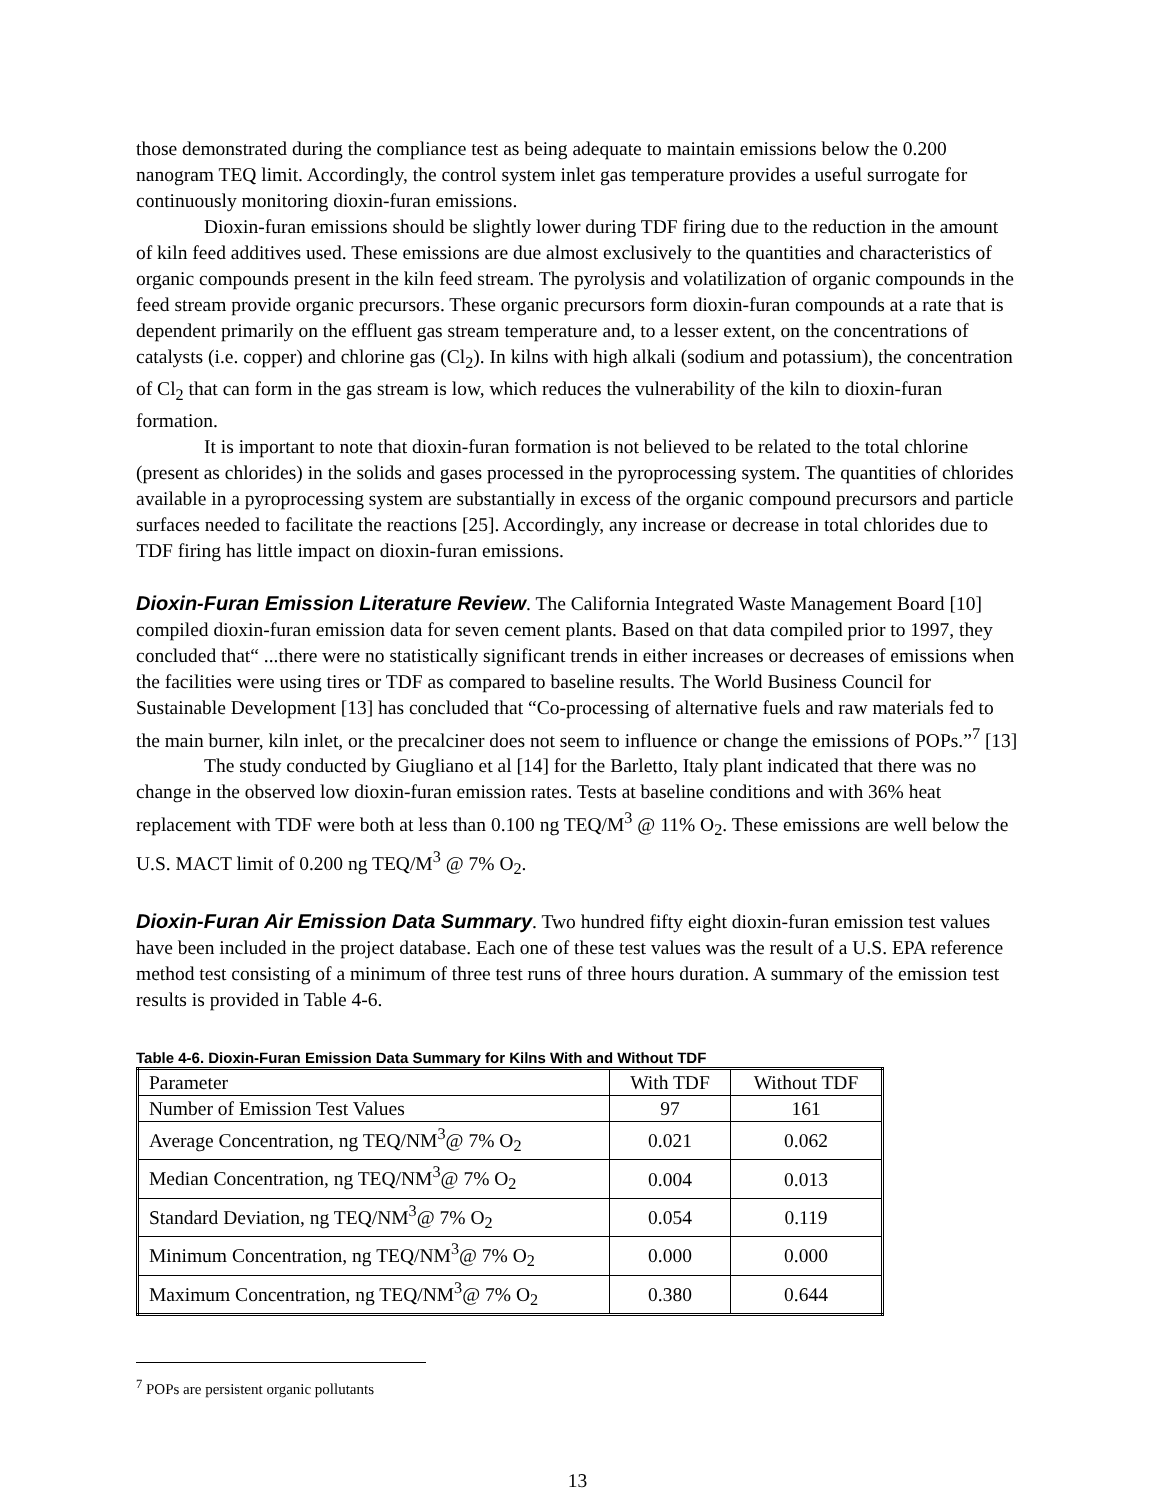those demonstrated during the compliance test as being adequate to maintain emissions below the 0.200 nanogram TEQ limit. Accordingly, the control system inlet gas temperature provides a useful surrogate for continuously monitoring dioxin-furan emissions.
Dioxin-furan emissions should be slightly lower during TDF firing due to the reduction in the amount of kiln feed additives used. These emissions are due almost exclusively to the quantities and characteristics of organic compounds present in the kiln feed stream. The pyrolysis and volatilization of organic compounds in the feed stream provide organic precursors. These organic precursors form dioxin-furan compounds at a rate that is dependent primarily on the effluent gas stream temperature and, to a lesser extent, on the concentrations of catalysts (i.e. copper) and chlorine gas (Cl<sub>2</sub>). In kilns with high alkali (sodium and potassium), the concentration of Cl<sub>2</sub> that can form in the gas stream is low, which reduces the vulnerability of the kiln to dioxin-furan formation.
It is important to note that dioxin-furan formation is not believed to be related to the total chlorine (present as chlorides) in the solids and gases processed in the pyroprocessing system. The quantities of chlorides available in a pyroprocessing system are substantially in excess of the organic compound precursors and particle surfaces needed to facilitate the reactions [25]. Accordingly, any increase or decrease in total chlorides due to TDF firing has little impact on dioxin-furan emissions.
Dioxin-Furan Emission Literature Review. The California Integrated Waste Management Board [10] compiled dioxin-furan emission data for seven cement plants. Based on that data compiled prior to 1997, they concluded that“ ...there were no statistically significant trends in either increases or decreases of emissions when the facilities were using tires or TDF as compared to baseline results. The World Business Council for Sustainable Development [13] has concluded that “Co-processing of alternative fuels and raw materials fed to the main burner, kiln inlet, or the precalciner does not seem to influence or change the emissions of POPs.”<sup>7</sup> [13]
The study conducted by Giugliano et al [14] for the Barletto, Italy plant indicated that there was no change in the observed low dioxin-furan emission rates. Tests at baseline conditions and with 36% heat replacement with TDF were both at less than 0.100 ng TEQ/M<sup>3</sup> @ 11% O<sub>2</sub>. These emissions are well below the U.S. MACT limit of 0.200 ng TEQ/M<sup>3</sup> @ 7% O<sub>2</sub>.
Dioxin-Furan Air Emission Data Summary. Two hundred fifty eight dioxin-furan emission test values have been included in the project database. Each one of these test values was the result of a U.S. EPA reference method test consisting of a minimum of three test runs of three hours duration. A summary of the emission test results is provided in Table 4-6.
Table 4-6. Dioxin-Furan Emission Data Summary for Kilns With and Without TDF
| Parameter | With TDF | Without TDF |
| Number of Emission Test Values | 97 | 161 |
| Average Concentration, ng TEQ/NM<sup>3</sup>@ 7% O<sub>2</sub> | 0.021 | 0.062 |
| Median Concentration, ng TEQ/NM<sup>3</sup>@ 7% O<sub>2</sub> | 0.004 | 0.013 |
| Standard Deviation, ng TEQ/NM<sup>3</sup>@ 7% O<sub>2</sub> | 0.054 | 0.119 |
| Minimum Concentration, ng TEQ/NM<sup>3</sup>@ 7% O<sub>2</sub> | 0.000 | 0.000 |
| Maximum Concentration, ng TEQ/NM<sup>3</sup>@ 7% O<sub>2</sub> | 0.380 | 0.644 |
<sup>7</sup> POPs are persistent organic pollutants
13